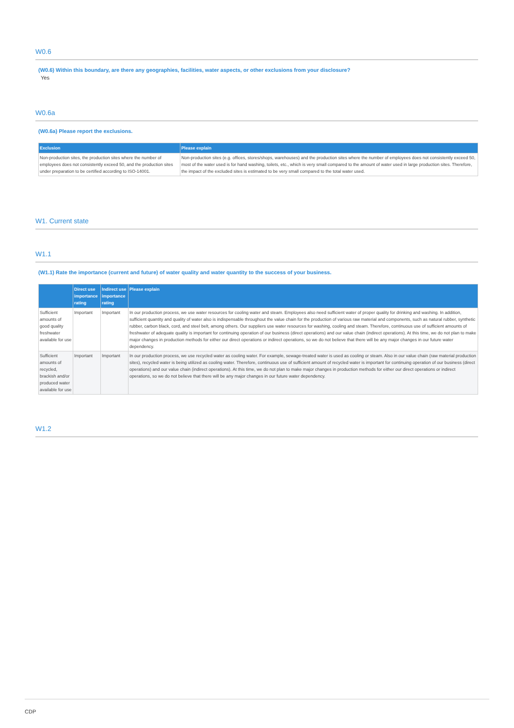W0.6
(W0.6) Within this boundary, are there any geographies, facilities, water aspects, or other exclusions from your disclosure?
Yes
W0.6a
(W0.6a) Please report the exclusions.
| Exclusion | Please explain |
| --- | --- |
| Non-production sites, the production sites where the number of employees does not consistently exceed 50, and the production sites under preparation to be certified according to ISO-14001. | Non-production sites (e.g. offices, stores/shops, warehouses) and the production sites where the number of employees does not consistently exceed 50, most of the water used is for hand washing, toilets, etc., which is very small compared to the amount of water used in large production sites. Therefore, the impact of the excluded sites is estimated to be very small compared to the total water used. |
W1. Current state
W1.1
(W1.1) Rate the importance (current and future) of water quality and water quantity to the success of your business.
| | Direct use importance rating | Indirect use importance rating | Please explain |
| --- | --- | --- | --- |
| Sufficient amounts of good quality freshwater available for use | Important | Important | In our production process, we use water resources for cooling water and steam. Employees also need sufficient water of proper quality for drinking and washing. In addition, sufficient quantity and quality of water also is indispensable throughout the value chain for the production of various raw material and components, such as natural rubber, synthetic rubber, carbon black, cord, and steel belt, among others. Our suppliers use water resources for washing, cooling and steam. Therefore, continuous use of sufficient amounts of freshwater of adequate quality is important for continuing operation of our business (direct operations) and our value chain (indirect operations). At this time, we do not plan to make major changes in production methods for either our direct operations or indirect operations, so we do not believe that there will be any major changes in our future water dependency. |
| Sufficient amounts of recycled, brackish and/or produced water available for use | Important | Important | In our production process, we use recycled water as cooling water. For example, sewage-treated water is used as cooling or steam. Also in our value chain (raw material production sites), recycled water is being utilized as cooling water. Therefore, continuous use of sufficient amount of recycled water is important for continuing operation of our business (direct operations) and our value chain (indirect operations). At this time, we do not plan to make major changes in production methods for either our direct operations or indirect operations, so we do not believe that there will be any major changes in our future water dependency. |
W1.2
CDP